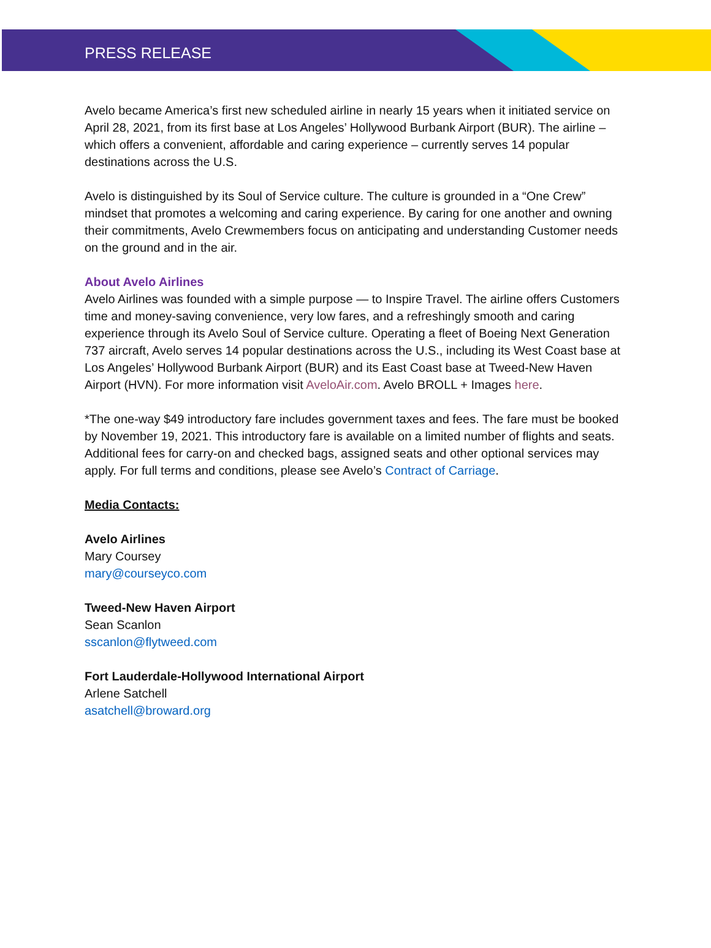PRESS RELEASE
Avelo became America’s first new scheduled airline in nearly 15 years when it initiated service on April 28, 2021, from its first base at Los Angeles’ Hollywood Burbank Airport (BUR). The airline – which offers a convenient, affordable and caring experience – currently serves 14 popular destinations across the U.S.
Avelo is distinguished by its Soul of Service culture. The culture is grounded in a “One Crew” mindset that promotes a welcoming and caring experience. By caring for one another and owning their commitments, Avelo Crewmembers focus on anticipating and understanding Customer needs on the ground and in the air.
About Avelo Airlines
Avelo Airlines was founded with a simple purpose — to Inspire Travel. The airline offers Customers time and money-saving convenience, very low fares, and a refreshingly smooth and caring experience through its Avelo Soul of Service culture. Operating a fleet of Boeing Next Generation 737 aircraft, Avelo serves 14 popular destinations across the U.S., including its West Coast base at Los Angeles’ Hollywood Burbank Airport (BUR) and its East Coast base at Tweed-New Haven Airport (HVN). For more information visit AveloAir.com. Avelo BROLL + Images here.
*The one-way $49 introductory fare includes government taxes and fees. The fare must be booked by November 19, 2021. This introductory fare is available on a limited number of flights and seats. Additional fees for carry-on and checked bags, assigned seats and other optional services may apply. For full terms and conditions, please see Avelo’s Contract of Carriage.
Media Contacts:
Avelo Airlines
Mary Coursey
mary@courseyco.com
Tweed-New Haven Airport
Sean Scanlon
sscanlon@flytweed.com
Fort Lauderdale-Hollywood International Airport
Arlene Satchell
asatchell@broward.org